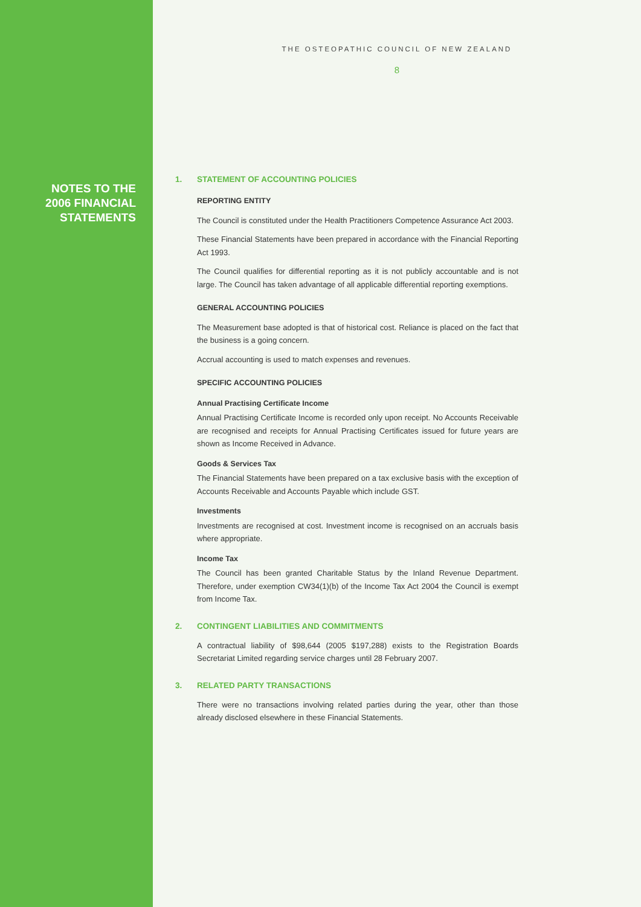NOTES TO THE
2006 FINANCIAL
STATEMENTS
THE OSTEOPATHIC COUNCIL OF NEW ZEALAND
8
1. STATEMENT OF ACCOUNTING POLICIES
REPORTING ENTITY
The Council is constituted under the Health Practitioners Competence Assurance Act 2003.
These Financial Statements have been prepared in accordance with the Financial Reporting Act 1993.
The Council qualifies for differential reporting as it is not publicly accountable and is not large. The Council has taken advantage of all applicable differential reporting exemptions.
GENERAL ACCOUNTING POLICIES
The Measurement base adopted is that of historical cost. Reliance is placed on the fact that the business is a going concern.
Accrual accounting is used to match expenses and revenues.
SPECIFIC ACCOUNTING POLICIES
Annual Practising Certificate Income
Annual Practising Certificate Income is recorded only upon receipt. No Accounts Receivable are recognised and receipts for Annual Practising Certificates issued for future years are shown as Income Received in Advance.
Goods & Services Tax
The Financial Statements have been prepared on a tax exclusive basis with the exception of Accounts Receivable and Accounts Payable which include GST.
Investments
Investments are recognised at cost. Investment income is recognised on an accruals basis where appropriate.
Income Tax
The Council has been granted Charitable Status by the Inland Revenue Department. Therefore, under exemption CW34(1)(b) of the Income Tax Act 2004 the Council is exempt from Income Tax.
2. CONTINGENT LIABILITIES AND COMMITMENTS
A contractual liability of $98,644 (2005 $197,288) exists to the Registration Boards Secretariat Limited regarding service charges until 28 February 2007.
3. RELATED PARTY TRANSACTIONS
There were no transactions involving related parties during the year, other than those already disclosed elsewhere in these Financial Statements.